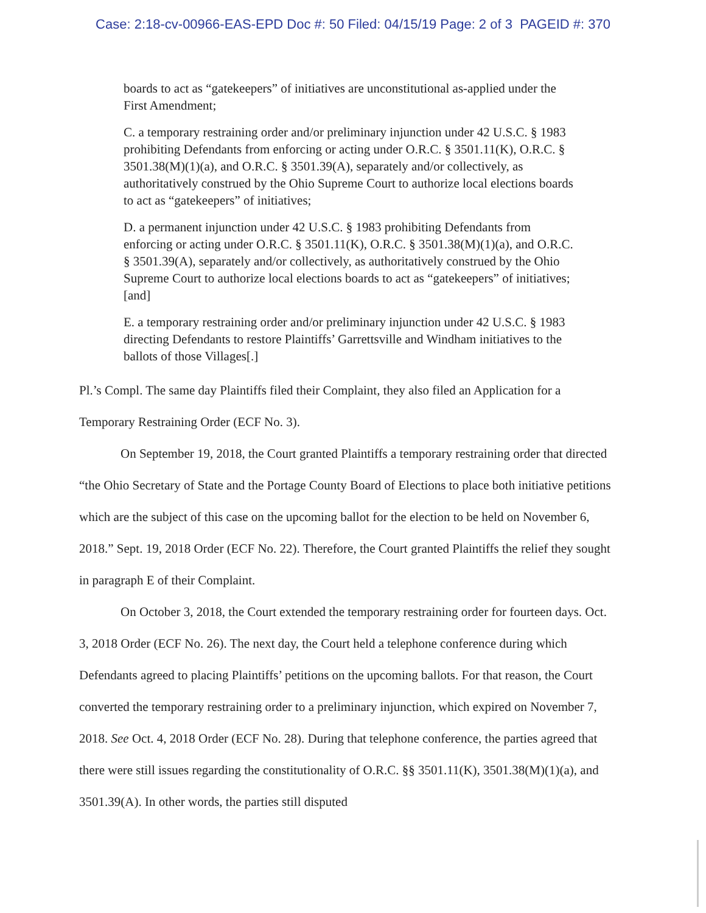Case: 2:18-cv-00966-EAS-EPD Doc #: 50 Filed: 04/15/19 Page: 2 of 3 PAGEID #: 370
boards to act as “gatekeepers” of initiatives are unconstitutional as-applied under the First Amendment;
C. a temporary restraining order and/or preliminary injunction under 42 U.S.C. § 1983 prohibiting Defendants from enforcing or acting under O.R.C. § 3501.11(K), O.R.C. § 3501.38(M)(1)(a), and O.R.C. § 3501.39(A), separately and/or collectively, as authoritatively construed by the Ohio Supreme Court to authorize local elections boards to act as “gatekeepers” of initiatives;
D. a permanent injunction under 42 U.S.C. § 1983 prohibiting Defendants from enforcing or acting under O.R.C. § 3501.11(K), O.R.C. § 3501.38(M)(1)(a), and O.R.C. § 3501.39(A), separately and/or collectively, as authoritatively construed by the Ohio Supreme Court to authorize local elections boards to act as “gatekeepers” of initiatives; [and]
E. a temporary restraining order and/or preliminary injunction under 42 U.S.C. § 1983 directing Defendants to restore Plaintiffs’ Garrettsville and Windham initiatives to the ballots of those Villages[.]
Pl.’s Compl. The same day Plaintiffs filed their Complaint, they also filed an Application for a Temporary Restraining Order (ECF No. 3).
On September 19, 2018, the Court granted Plaintiffs a temporary restraining order that directed “the Ohio Secretary of State and the Portage County Board of Elections to place both initiative petitions which are the subject of this case on the upcoming ballot for the election to be held on November 6, 2018.” Sept. 19, 2018 Order (ECF No. 22). Therefore, the Court granted Plaintiffs the relief they sought in paragraph E of their Complaint.
On October 3, 2018, the Court extended the temporary restraining order for fourteen days. Oct. 3, 2018 Order (ECF No. 26). The next day, the Court held a telephone conference during which Defendants agreed to placing Plaintiffs’ petitions on the upcoming ballots. For that reason, the Court converted the temporary restraining order to a preliminary injunction, which expired on November 7, 2018. See Oct. 4, 2018 Order (ECF No. 28). During that telephone conference, the parties agreed that there were still issues regarding the constitutionality of O.R.C. §§ 3501.11(K), 3501.38(M)(1)(a), and 3501.39(A). In other words, the parties still disputed